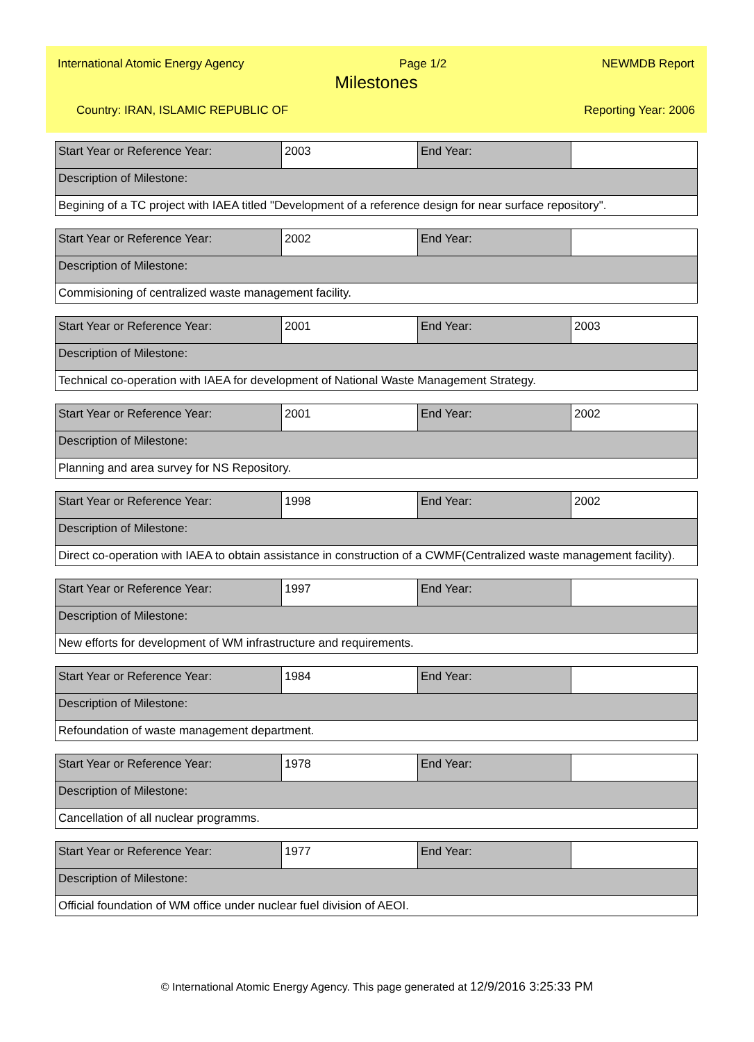International Atomic Energy Agency Page 1/2 NEWMDB Report
Milestones
Country: IRAN, ISLAMIC REPUBLIC OF Reporting Year: 2006
| Start Year or Reference Year: | 2003 | End Year: | |
| Description of Milestone: | | | |
| Begining of a TC project with IAEA titled "Development of a reference design for near surface repository". | | | |
| Start Year or Reference Year: | 2002 | End Year: | |
| Description of Milestone: | | | |
| Commisioning of centralized waste management facility. | | | |
| Start Year or Reference Year: | 2001 | End Year: | 2003 |
| Description of Milestone: | | | |
| Technical co-operation with IAEA for development of National Waste Management Strategy. | | | |
| Start Year or Reference Year: | 2001 | End Year: | 2002 |
| Description of Milestone: | | | |
| Planning and area survey for NS Repository. | | | |
| Start Year or Reference Year: | 1998 | End Year: | 2002 |
| Description of Milestone: | | | |
| Direct co-operation with IAEA to obtain assistance in construction of a CWMF(Centralized waste management facility). | | | |
| Start Year or Reference Year: | 1997 | End Year: | |
| Description of Milestone: | | | |
| New efforts for development of WM infrastructure and requirements. | | | |
| Start Year or Reference Year: | 1984 | End Year: | |
| Description of Milestone: | | | |
| Refoundation of waste management department. | | | |
| Start Year or Reference Year: | 1978 | End Year: | |
| Description of Milestone: | | | |
| Cancellation of all nuclear programms. | | | |
| Start Year or Reference Year: | 1977 | End Year: | |
| Description of Milestone: | | | |
| Official foundation of WM office under nuclear fuel division of AEOI. | | | |
© International Atomic Energy Agency. This page generated at 12/9/2016 3:25:33 PM